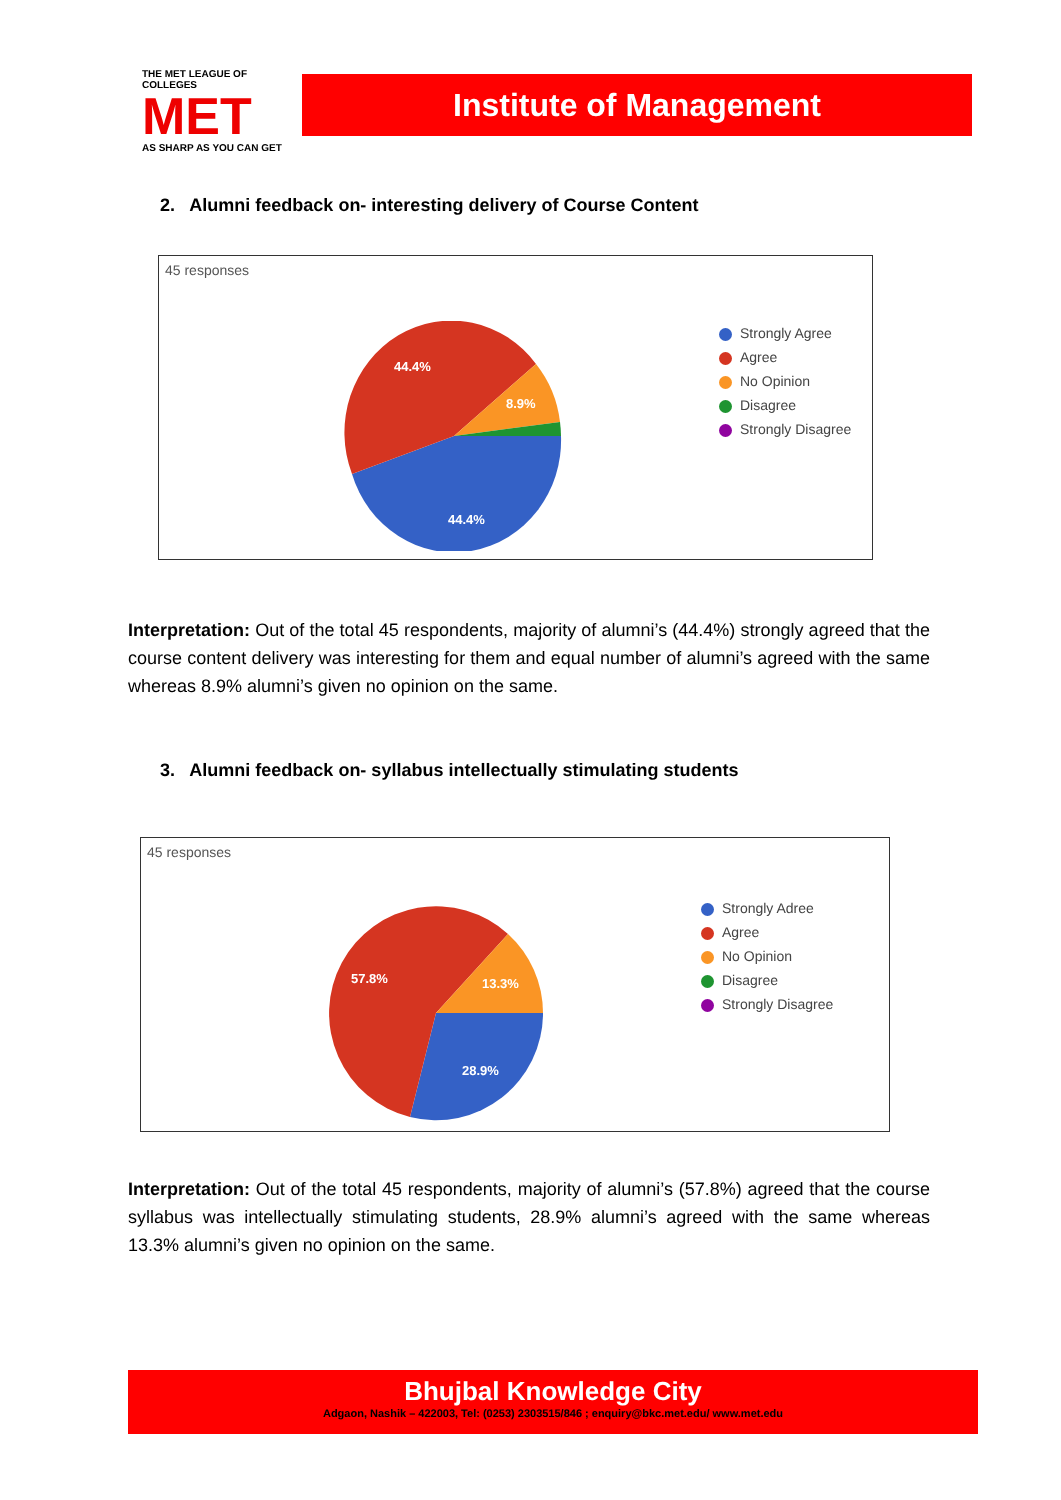THE MET LEAGUE OF COLLEGES
MET
AS SHARP AS YOU CAN GET
Institute of Management
2. Alumni feedback on- interesting delivery of Course Content
45 responses
44.4%
8.9%
44.4%
Strongly Agree
Agree
No Opinion
Disagree
Strongly Disagree
Interpretation: Out of the total 45 respondents, majority of alumni’s (44.4%) strongly agreed that the course content delivery was interesting for them and equal number of alumni’s agreed with the same whereas 8.9% alumni’s given no opinion on the same.
3. Alumni feedback on- syllabus intellectually stimulating students
45 responses
57.8%
13.3%
28.9%
Strongly Adree
Agree
No Opinion
Disagree
Strongly Disagree
Interpretation: Out of the total 45 respondents, majority of alumni’s (57.8%) agreed that the course syllabus was intellectually stimulating students, 28.9% alumni’s agreed with the same whereas 13.3% alumni’s given no opinion on the same.
Bhujbal Knowledge City
Adgaon, Nashik – 422003, Tel: (0253) 2303515/846 ; enquiry@bkc.met.edu/ www.met.edu